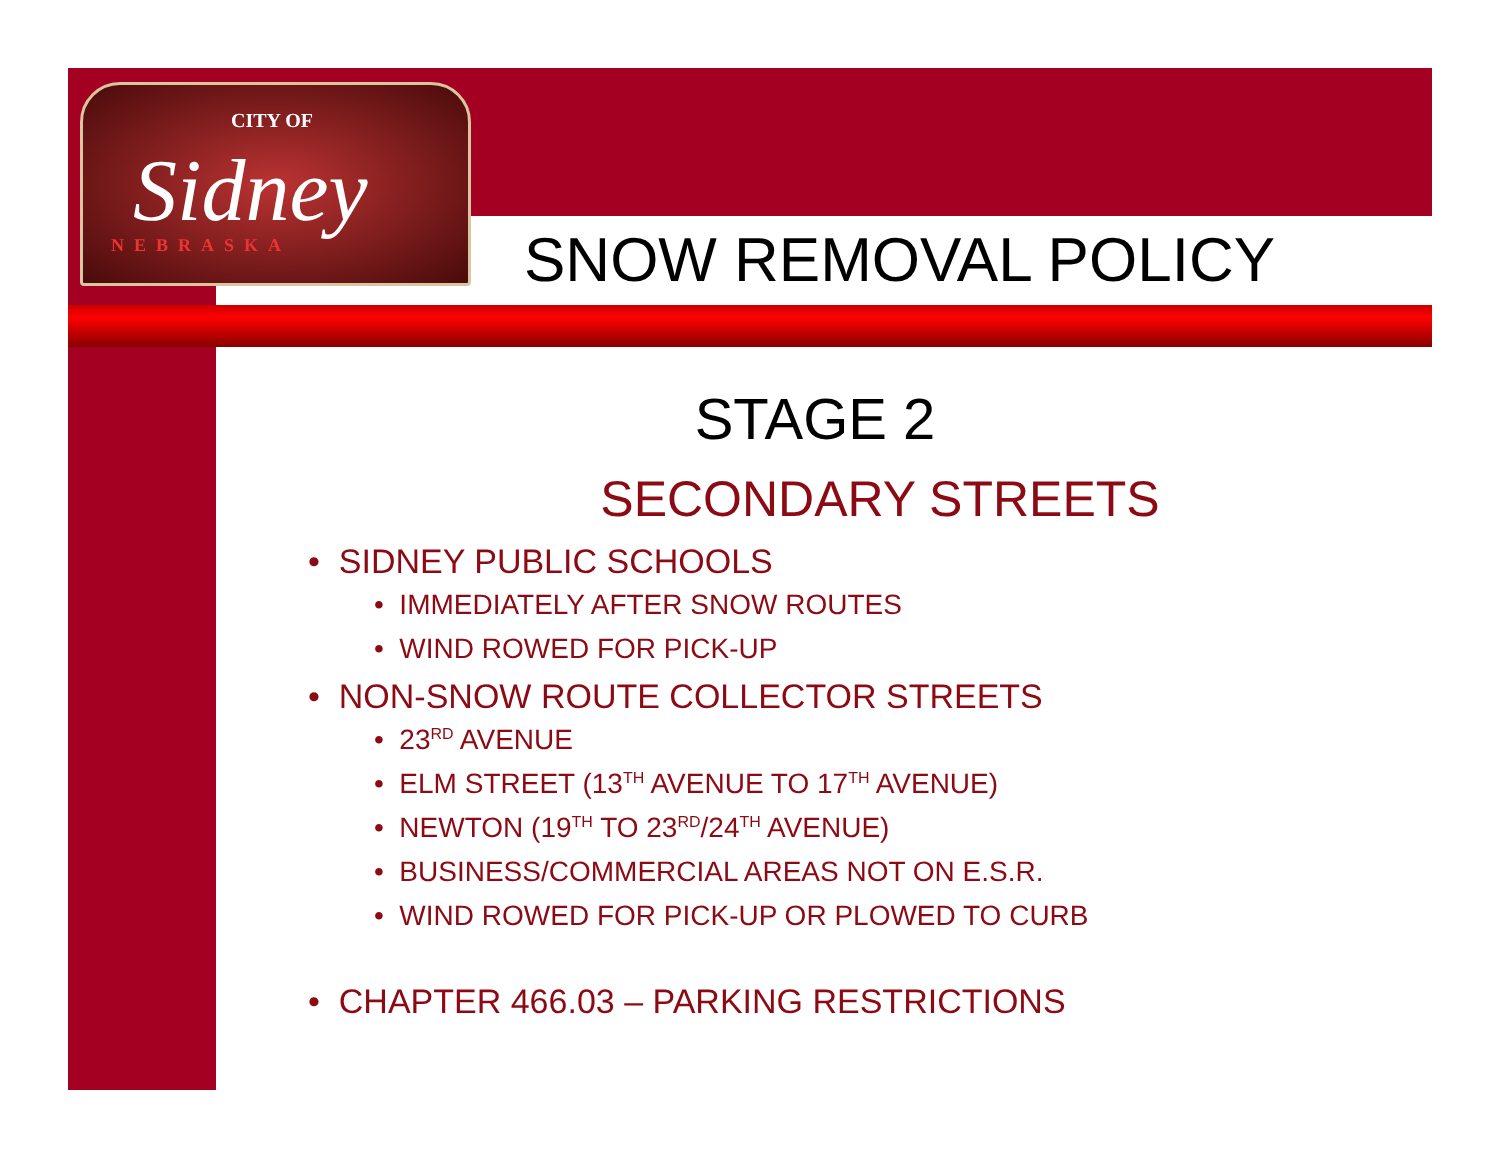CITY OF
Sidney
NEBRASKA
SNOW REMOVAL POLICY
STAGE 2
SECONDARY STREETS
• SIDNEY PUBLIC SCHOOLS
• IMMEDIATELY AFTER SNOW ROUTES
• WIND ROWED FOR PICK-UP
• NON-SNOW ROUTE COLLECTOR STREETS
• 23<sup>RD</sup> AVENUE
• ELM STREET (13<sup>TH</sup> AVENUE TO 17<sup>TH</sup> AVENUE)
• NEWTON (19<sup>TH</sup> TO 23<sup>RD</sup>/24<sup>TH</sup> AVENUE)
• BUSINESS/COMMERCIAL AREAS NOT ON E.S.R.
• WIND ROWED FOR PICK-UP OR PLOWED TO CURB
• CHAPTER 466.03 – PARKING RESTRICTIONS